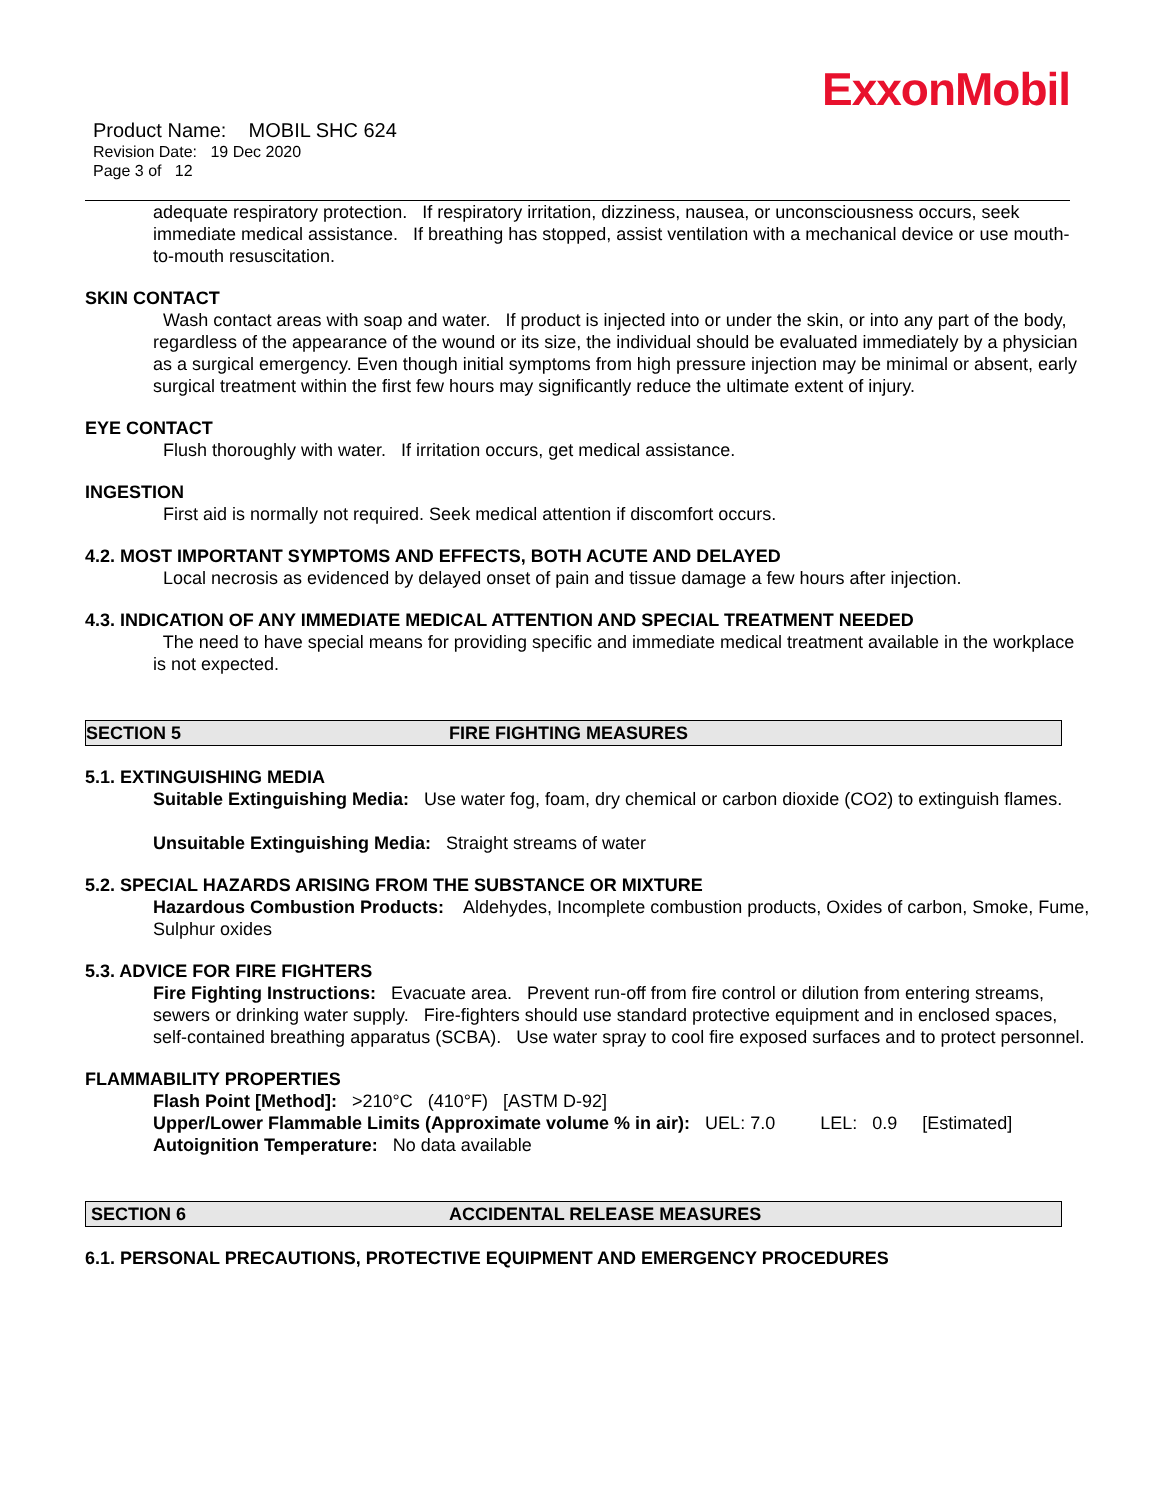ExxonMobil
Product Name: MOBIL SHC 624
Revision Date: 19 Dec 2020
Page 3 of 12
adequate respiratory protection. If respiratory irritation, dizziness, nausea, or unconsciousness occurs, seek immediate medical assistance. If breathing has stopped, assist ventilation with a mechanical device or use mouth-to-mouth resuscitation.
SKIN CONTACT
Wash contact areas with soap and water. If product is injected into or under the skin, or into any part of the body, regardless of the appearance of the wound or its size, the individual should be evaluated immediately by a physician as a surgical emergency. Even though initial symptoms from high pressure injection may be minimal or absent, early surgical treatment within the first few hours may significantly reduce the ultimate extent of injury.
EYE CONTACT
Flush thoroughly with water. If irritation occurs, get medical assistance.
INGESTION
First aid is normally not required. Seek medical attention if discomfort occurs.
4.2. MOST IMPORTANT SYMPTOMS AND EFFECTS, BOTH ACUTE AND DELAYED
Local necrosis as evidenced by delayed onset of pain and tissue damage a few hours after injection.
4.3. INDICATION OF ANY IMMEDIATE MEDICAL ATTENTION AND SPECIAL TREATMENT NEEDED
The need to have special means for providing specific and immediate medical treatment available in the workplace is not expected.
SECTION 5 FIRE FIGHTING MEASURES
5.1. EXTINGUISHING MEDIA
Suitable Extinguishing Media: Use water fog, foam, dry chemical or carbon dioxide (CO2) to extinguish flames.
Unsuitable Extinguishing Media: Straight streams of water
5.2. SPECIAL HAZARDS ARISING FROM THE SUBSTANCE OR MIXTURE
Hazardous Combustion Products: Aldehydes, Incomplete combustion products, Oxides of carbon, Smoke, Fume, Sulphur oxides
5.3. ADVICE FOR FIRE FIGHTERS
Fire Fighting Instructions: Evacuate area. Prevent run-off from fire control or dilution from entering streams, sewers or drinking water supply. Fire-fighters should use standard protective equipment and in enclosed spaces, self-contained breathing apparatus (SCBA). Use water spray to cool fire exposed surfaces and to protect personnel.
FLAMMABILITY PROPERTIES
Flash Point [Method]: >210°C (410°F) [ASTM D-92]
Upper/Lower Flammable Limits (Approximate volume % in air): UEL: 7.0 LEL: 0.9 [Estimated]
Autoignition Temperature: No data available
SECTION 6 ACCIDENTAL RELEASE MEASURES
6.1. PERSONAL PRECAUTIONS, PROTECTIVE EQUIPMENT AND EMERGENCY PROCEDURES